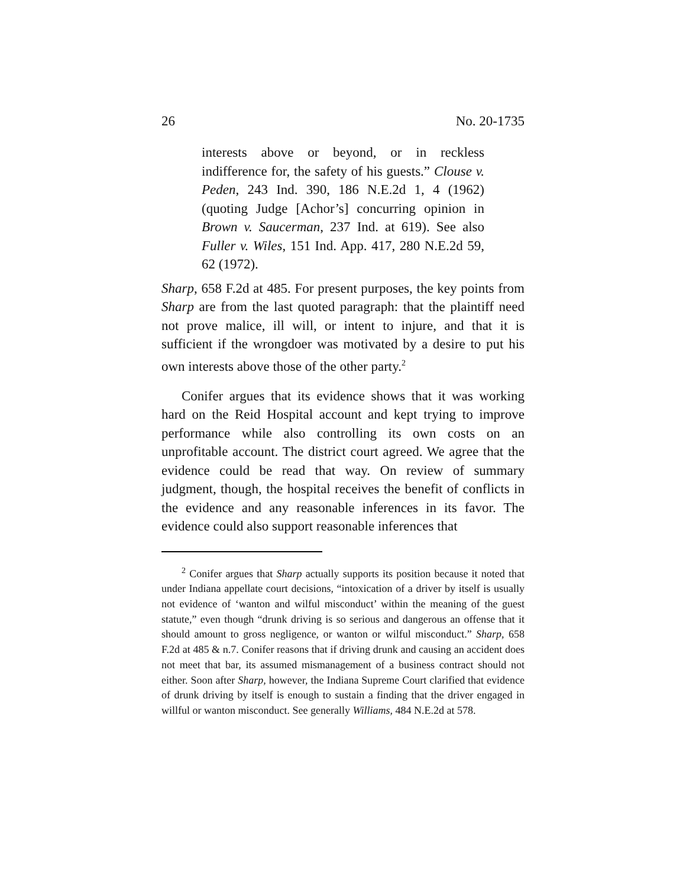26 No. 20-1735
interests above or beyond, or in reckless indifference for, the safety of his guests.” Clouse v. Peden, 243 Ind. 390, 186 N.E.2d 1, 4 (1962) (quoting Judge [Achor’s] concurring opinion in Brown v. Saucerman, 237 Ind. at 619). See also Fuller v. Wiles, 151 Ind. App. 417, 280 N.E.2d 59, 62 (1972).
Sharp, 658 F.2d at 485. For present purposes, the key points from Sharp are from the last quoted paragraph: that the plaintiff need not prove malice, ill will, or intent to injure, and that it is sufficient if the wrongdoer was motivated by a desire to put his own interests above those of the other party.<sup>2</sup>
Conifer argues that its evidence shows that it was working hard on the Reid Hospital account and kept trying to improve performance while also controlling its own costs on an unprofitable account. The district court agreed. We agree that the evidence could be read that way. On review of summary judgment, though, the hospital receives the benefit of conflicts in the evidence and any reasonable inferences in its favor. The evidence could also support reasonable inferences that
<sup>2</sup> Conifer argues that Sharp actually supports its position because it noted that under Indiana appellate court decisions, “intoxication of a driver by itself is usually not evidence of ‘wanton and wilful misconduct’ within the meaning of the guest statute,” even though “drunk driving is so serious and dangerous an offense that it should amount to gross negligence, or wanton or wilful misconduct.” Sharp, 658 F.2d at 485 & n.7. Conifer reasons that if driving drunk and causing an accident does not meet that bar, its assumed mismanagement of a business contract should not either. Soon after Sharp, however, the Indiana Supreme Court clarified that evidence of drunk driving by itself is enough to sustain a finding that the driver engaged in willful or wanton misconduct. See generally Williams, 484 N.E.2d at 578.